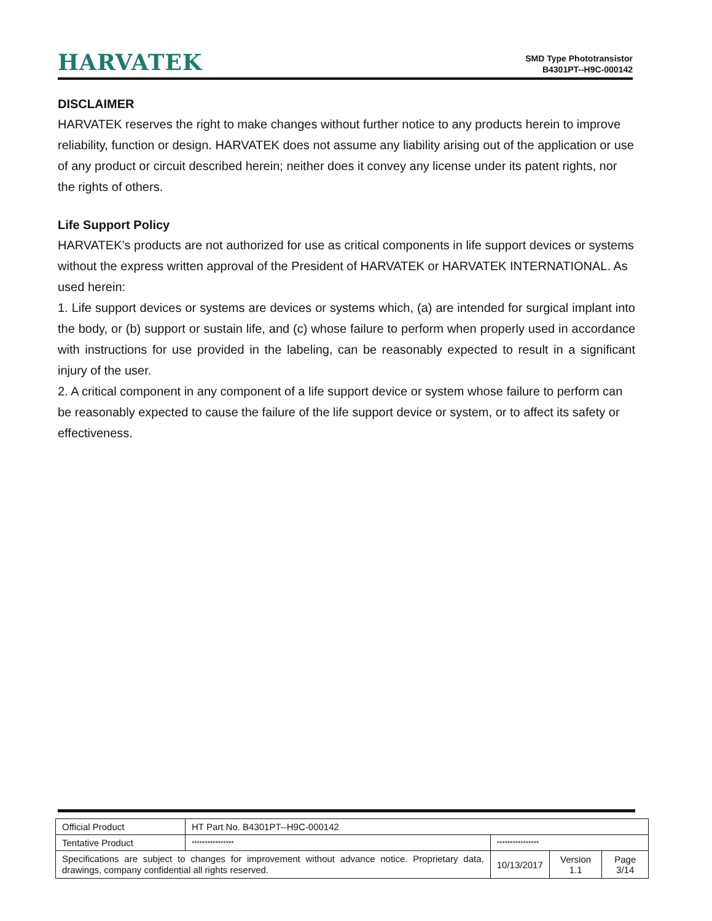HARVATEK
SMD Type Phototransistor
B4301PT--H9C-000142
DISCLAIMER
HARVATEK reserves the right to make changes without further notice to any products herein to improve reliability, function or design. HARVATEK does not assume any liability arising out of the application or use of any product or circuit described herein; neither does it convey any license under its patent rights, nor the rights of others.
Life Support Policy
HARVATEK’s products are not authorized for use as critical components in life support devices or systems without the express written approval of the President of HARVATEK or HARVATEK INTERNATIONAL. As used herein:
1. Life support devices or systems are devices or systems which, (a) are intended for surgical implant into the body, or (b) support or sustain life, and (c) whose failure to perform when properly used in accordance with instructions for use provided in the labeling, can be reasonably expected to result in a significant injury of the user.
2. A critical component in any component of a life support device or system whose failure to perform can be reasonably expected to cause the failure of the life support device or system, or to affect its safety or effectiveness.
| Official Product | HT Part No. B4301PT--H9C-000142 | | | |
| Tentative Product | **************** | **************** | | |
| Specifications are subject to changes for improvement without advance notice. Proprietary data, drawings, company confidential all rights reserved. | | 10/13/2017 | Version 1.1 | Page 3/14 |